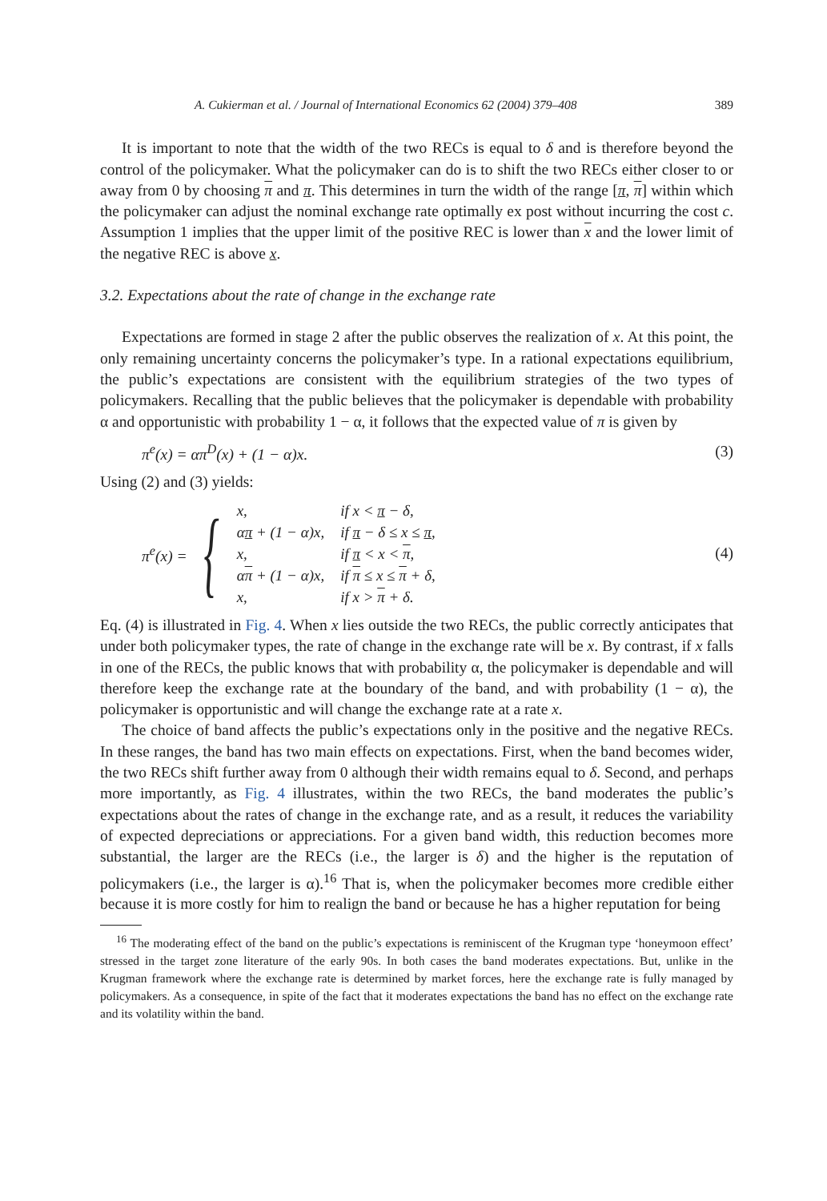A. Cukierman et al. / Journal of International Economics 62 (2004) 379–408 389
It is important to note that the width of the two RECs is equal to δ and is therefore beyond the control of the policymaker. What the policymaker can do is to shift the two RECs either closer to or away from 0 by choosing π and π. This determines in turn the width of the range [π, π] within which the policymaker can adjust the nominal exchange rate optimally ex post without incurring the cost c. Assumption 1 implies that the upper limit of the positive REC is lower than x and the lower limit of the negative REC is above x.
3.2. Expectations about the rate of change in the exchange rate
Expectations are formed in stage 2 after the public observes the realization of x. At this point, the only remaining uncertainty concerns the policymaker’s type. In a rational expectations equilibrium, the public’s expectations are consistent with the equilibrium strategies of the two types of policymakers. Recalling that the public believes that the policymaker is dependable with probability α and opportunistic with probability 1 − α, it follows that the expected value of π is given by
π<sup>e</sup>(x) = απ<sup>D</sup>(x) + (1 − α)x. (3)
Using (2) and (3) yields:
π<sup>e</sup>(x) = {
| x, | if x < π − δ, |
| α π + (1 − α)x, | if π − δ ≤ x ≤ π , |
| x, | if π < x < π , |
| α π + (1 − α)x, | if π ≤ x ≤ π + δ, |
| x, | if x > π + δ. |
(4)
Eq. (4) is illustrated in Fig. 4. When x lies outside the two RECs, the public correctly anticipates that under both policymaker types, the rate of change in the exchange rate will be x. By contrast, if x falls in one of the RECs, the public knows that with probability α, the policymaker is dependable and will therefore keep the exchange rate at the boundary of the band, and with probability (1 − α), the policymaker is opportunistic and will change the exchange rate at a rate x.
The choice of band affects the public’s expectations only in the positive and the negative RECs. In these ranges, the band has two main effects on expectations. First, when the band becomes wider, the two RECs shift further away from 0 although their width remains equal to δ. Second, and perhaps more importantly, as Fig. 4 illustrates, within the two RECs, the band moderates the public’s expectations about the rates of change in the exchange rate, and as a result, it reduces the variability of expected depreciations or appreciations. For a given band width, this reduction becomes more substantial, the larger are the RECs (i.e., the larger is δ) and the higher is the reputation of policymakers (i.e., the larger is α).<sup>16</sup> That is, when the policymaker becomes more credible either because it is more costly for him to realign the band or because he has a higher reputation for being
<sup>16</sup> The moderating effect of the band on the public’s expectations is reminiscent of the Krugman type ‘honeymoon effect’ stressed in the target zone literature of the early 90s. In both cases the band moderates expectations. But, unlike in the Krugman framework where the exchange rate is determined by market forces, here the exchange rate is fully managed by policymakers. As a consequence, in spite of the fact that it moderates expectations the band has no effect on the exchange rate and its volatility within the band.